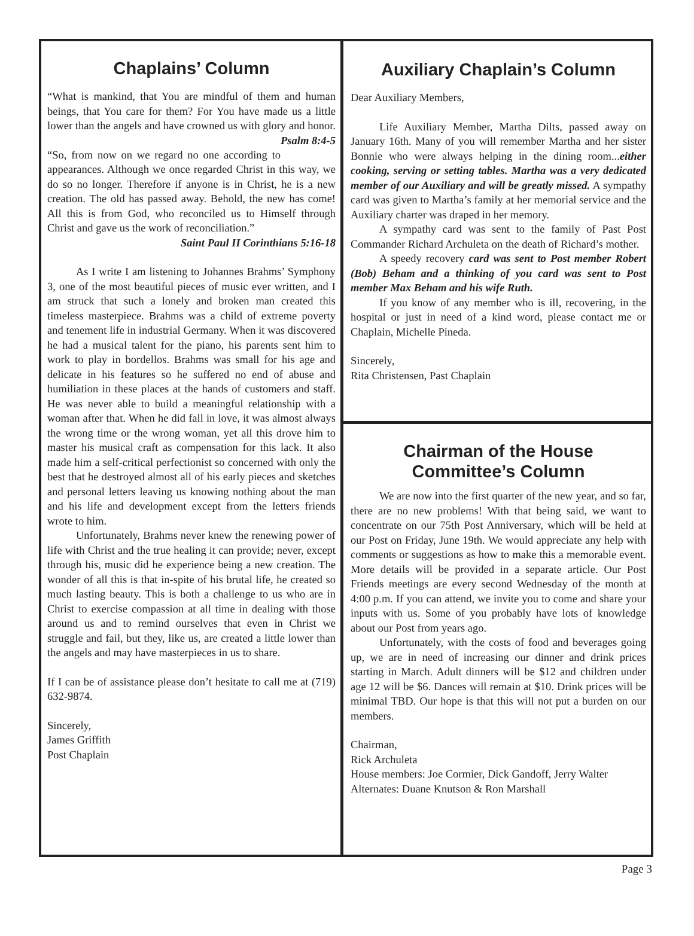Chaplains’ Column
“What is mankind, that You are mindful of them and human beings, that You care for them? For You have made us a little lower than the angels and have crowned us with glory and honor. Psalm 8:4-5
“So, from now on we regard no one according to appearances. Although we once regarded Christ in this way, we do so no longer. Therefore if anyone is in Christ, he is a new creation. The old has passed away. Behold, the new has come! All this is from God, who reconciled us to Himself through Christ and gave us the work of reconciliation.”
Saint Paul II Corinthians 5:16-18
As I write I am listening to Johannes Brahms’ Symphony 3, one of the most beautiful pieces of music ever written, and I am struck that such a lonely and broken man created this timeless masterpiece. Brahms was a child of extreme poverty and tenement life in industrial Germany. When it was discovered he had a musical talent for the piano, his parents sent him to work to play in bordellos. Brahms was small for his age and delicate in his features so he suffered no end of abuse and humiliation in these places at the hands of customers and staff. He was never able to build a meaningful relationship with a woman after that. When he did fall in love, it was almost always the wrong time or the wrong woman, yet all this drove him to master his musical craft as compensation for this lack. It also made him a self-critical perfectionist so concerned with only the best that he destroyed almost all of his early pieces and sketches and personal letters leaving us knowing nothing about the man and his life and development except from the letters friends wrote to him.
Unfortunately, Brahms never knew the renewing power of life with Christ and the true healing it can provide; never, except through his, music did he experience being a new creation. The wonder of all this is that in-spite of his brutal life, he created so much lasting beauty. This is both a challenge to us who are in Christ to exercise compassion at all time in dealing with those around us and to remind ourselves that even in Christ we struggle and fail, but they, like us, are created a little lower than the angels and may have masterpieces in us to share.
If I can be of assistance please don’t hesitate to call me at (719) 632-9874.
Sincerely,
James Griffith
Post Chaplain
Auxiliary Chaplain’s Column
Dear Auxiliary Members,
Life Auxiliary Member, Martha Dilts, passed away on January 16th. Many of you will remember Martha and her sister Bonnie who were always helping in the dining room...either cooking, serving or setting tables. Martha was a very dedicated member of our Auxiliary and will be greatly missed. A sympathy card was given to Martha’s family at her memorial service and the Auxiliary charter was draped in her memory.
A sympathy card was sent to the family of Past Post Commander Richard Archuleta on the death of Richard’s mother.
A speedy recovery card was sent to Post member Robert (Bob) Beham and a thinking of you card was sent to Post member Max Beham and his wife Ruth.
If you know of any member who is ill, recovering, in the hospital or just in need of a kind word, please contact me or Chaplain, Michelle Pineda.
Sincerely,
Rita Christensen, Past Chaplain
Chairman of the House
Committee’s Column
We are now into the first quarter of the new year, and so far, there are no new problems! With that being said, we want to concentrate on our 75th Post Anniversary, which will be held at our Post on Friday, June 19th. We would appreciate any help with comments or suggestions as how to make this a memorable event. More details will be provided in a separate article. Our Post Friends meetings are every second Wednesday of the month at 4:00 p.m. If you can attend, we invite you to come and share your inputs with us. Some of you probably have lots of knowledge about our Post from years ago.
Unfortunately, with the costs of food and beverages going up, we are in need of increasing our dinner and drink prices starting in March. Adult dinners will be $12 and children under age 12 will be $6. Dances will remain at $10. Drink prices will be minimal TBD. Our hope is that this will not put a burden on our members.
Chairman,
Rick Archuleta
House members: Joe Cormier, Dick Gandoff, Jerry Walter
Alternates: Duane Knutson & Ron Marshall
Page 3